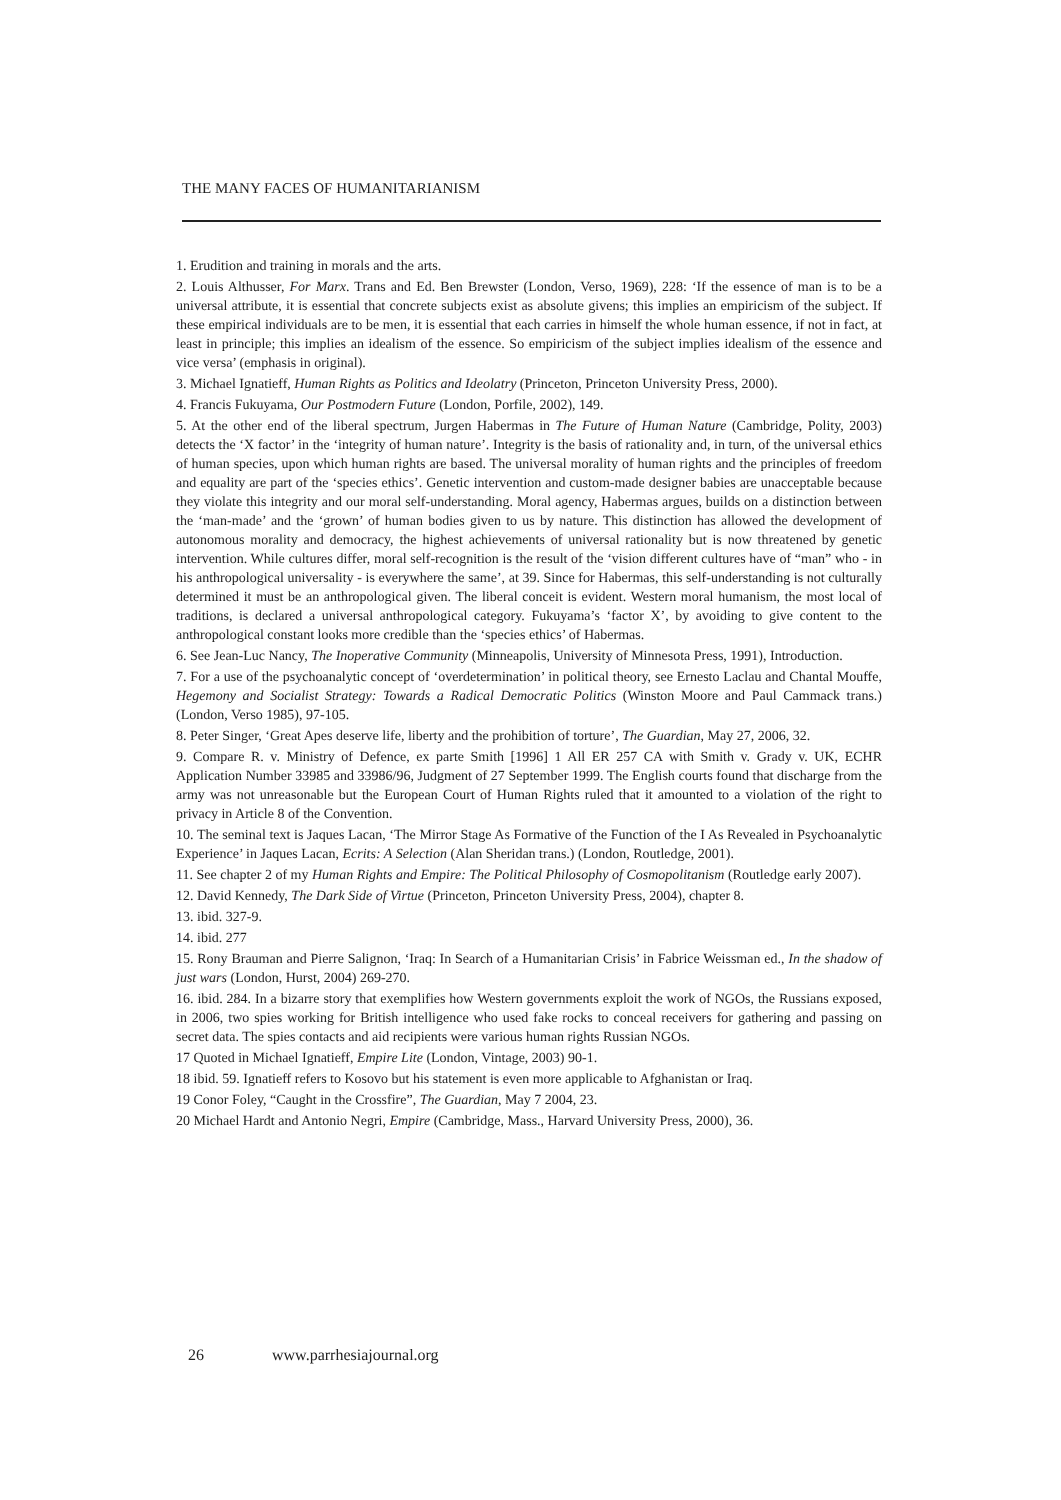THE MANY FACES OF HUMANITARIANISM
1. Erudition and training in morals and the arts.
2. Louis Althusser, For Marx. Trans and Ed. Ben Brewster (London, Verso, 1969), 228: ‘If the essence of man is to be a universal attribute, it is essential that concrete subjects exist as absolute givens; this implies an empiricism of the subject. If these empirical individuals are to be men, it is essential that each carries in himself the whole human essence, if not in fact, at least in principle; this implies an idealism of the essence. So empiricism of the subject implies idealism of the essence and vice versa’ (emphasis in original).
3. Michael Ignatieff, Human Rights as Politics and Ideolatry (Princeton, Princeton University Press, 2000).
4. Francis Fukuyama, Our Postmodern Future (London, Porfile, 2002), 149.
5. At the other end of the liberal spectrum, Jurgen Habermas in The Future of Human Nature (Cambridge, Polity, 2003) detects the ‘X factor’ in the ‘integrity of human nature’. Integrity is the basis of rationality and, in turn, of the universal ethics of human species, upon which human rights are based. The universal morality of human rights and the principles of freedom and equality are part of the ‘species ethics’. Genetic intervention and custom-made designer babies are unacceptable because they violate this integrity and our moral self-understanding. Moral agency, Habermas argues, builds on a distinction between the ‘man-made’ and the ‘grown’ of human bodies given to us by nature. This distinction has allowed the development of autonomous morality and democracy, the highest achievements of universal rationality but is now threatened by genetic intervention. While cultures differ, moral self-recognition is the result of the ‘vision different cultures have of “man” who - in his anthropological universality - is everywhere the same’, at 39. Since for Habermas, this self-understanding is not culturally determined it must be an anthropological given. The liberal conceit is evident. Western moral humanism, the most local of traditions, is declared a universal anthropological category. Fukuyama’s ‘factor X’, by avoiding to give content to the anthropological constant looks more credible than the ‘species ethics’ of Habermas.
6. See Jean-Luc Nancy, The Inoperative Community (Minneapolis, University of Minnesota Press, 1991), Introduction.
7. For a use of the psychoanalytic concept of ‘overdetermination’ in political theory, see Ernesto Laclau and Chantal Mouffe, Hegemony and Socialist Strategy: Towards a Radical Democratic Politics (Winston Moore and Paul Cammack trans.) (London, Verso 1985), 97-105.
8. Peter Singer, ‘Great Apes deserve life, liberty and the prohibition of torture’, The Guardian, May 27, 2006, 32.
9. Compare R. v. Ministry of Defence, ex parte Smith [1996] 1 All ER 257 CA with Smith v. Grady v. UK, ECHR Application Number 33985 and 33986/96, Judgment of 27 September 1999. The English courts found that discharge from the army was not unreasonable but the European Court of Human Rights ruled that it amounted to a violation of the right to privacy in Article 8 of the Convention.
10. The seminal text is Jaques Lacan, ‘The Mirror Stage As Formative of the Function of the I As Revealed in Psychoanalytic Experience’ in Jaques Lacan, Ecrits: A Selection (Alan Sheridan trans.) (London, Routledge, 2001).
11. See chapter 2 of my Human Rights and Empire: The Political Philosophy of Cosmopolitanism (Routledge early 2007).
12. David Kennedy, The Dark Side of Virtue (Princeton, Princeton University Press, 2004), chapter 8.
13. ibid. 327-9.
14. ibid. 277
15. Rony Brauman and Pierre Salignon, ‘Iraq: In Search of a Humanitarian Crisis’ in Fabrice Weissman ed., In the shadow of just wars (London, Hurst, 2004) 269-270.
16. ibid. 284. In a bizarre story that exemplifies how Western governments exploit the work of NGOs, the Russians exposed, in 2006, two spies working for British intelligence who used fake rocks to conceal receivers for gathering and passing on secret data. The spies contacts and aid recipients were various human rights Russian NGOs.
17 Quoted in Michael Ignatieff, Empire Lite (London, Vintage, 2003) 90-1.
18 ibid. 59. Ignatieff refers to Kosovo but his statement is even more applicable to Afghanistan or Iraq.
19 Conor Foley, “Caught in the Crossfire”, The Guardian, May 7 2004, 23.
20 Michael Hardt and Antonio Negri, Empire (Cambridge, Mass., Harvard University Press, 2000), 36.
26 www.parrhesiajournal.org